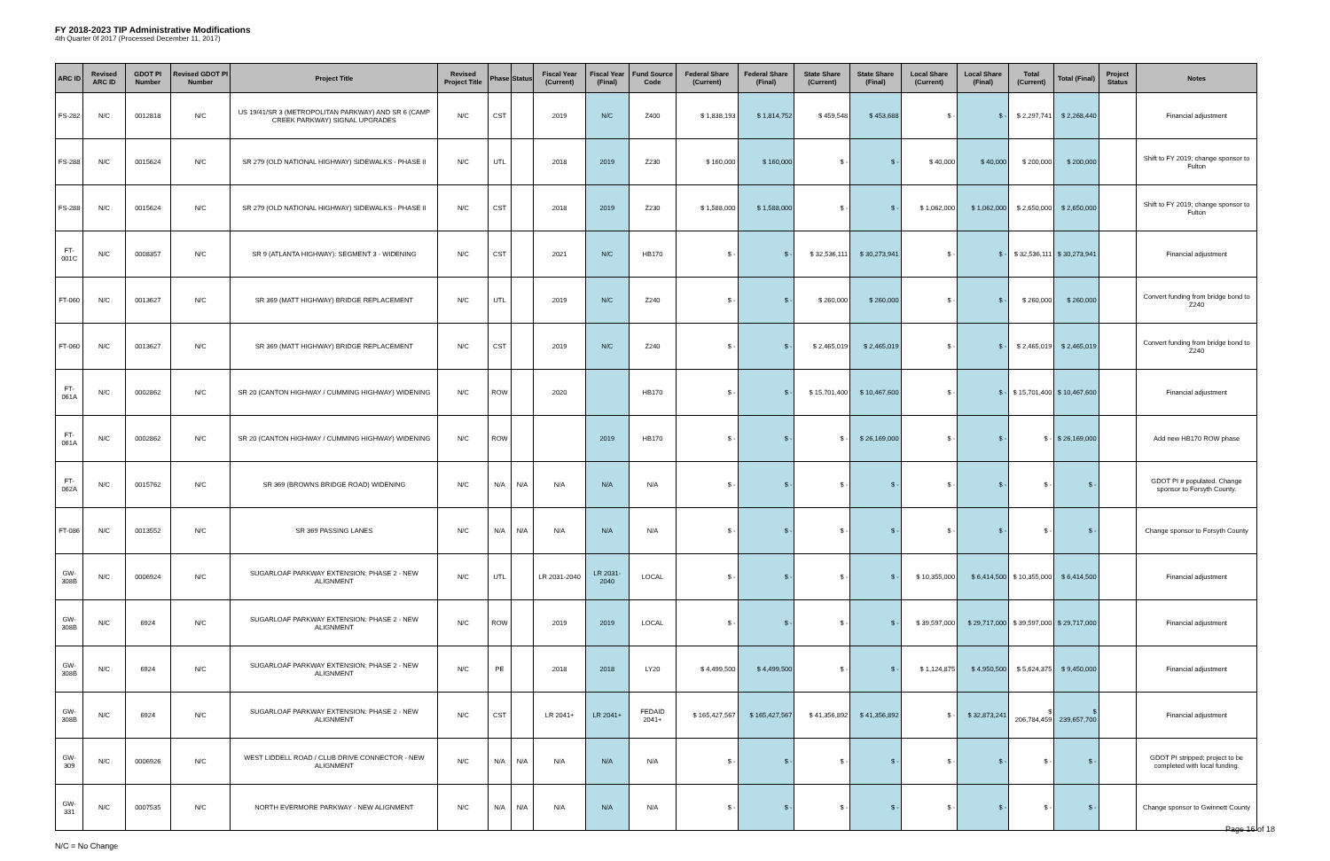FY 2018-2023 TIP Administrative Modifications
4th Quarter 0f 2017 (Processed December 11, 2017)
| ARC ID | Revised ARC ID | GDOT PI Number | Revised GDOT PI Number | Project Title | Revised Project Title | Phase | Status | Fiscal Year (Current) | Fiscal Year (Final) | Fund Source Code | Federal Share (Current) | Federal Share (Final) | State Share (Current) | State Share (Final) | Local Share (Current) | Local Share (Final) | Total (Current) | Total (Final) | Project Status | Notes |
| --- | --- | --- | --- | --- | --- | --- | --- | --- | --- | --- | --- | --- | --- | --- | --- | --- | --- | --- | --- | --- |
| FS-282 | N/C | 0012818 | N/C | US 19/41/SR 3 (METROPOLITAN PARKWAY) AND SR 6 (CAMP CREEK PARKWAY) SIGNAL UPGRADES | N/C | CST | | 2019 | N/C | Z400 | $ 1,838,193 | $ 1,814,752 | $ 459,548 | $ 453,688 | $ - | $ - | $ 2,297,741 | $ 2,268,440 | | Financial adjustment |
| FS-288 | N/C | 0015624 | N/C | SR 279 (OLD NATIONAL HIGHWAY) SIDEWALKS - PHASE II | N/C | UTL | | 2018 | 2019 | Z230 | $ 160,000 | $ 160,000 | $ - | $ - | $ 40,000 | $ 40,000 | $ 200,000 | $ 200,000 | | Shift to FY 2019; change sponsor to Fulton |
| FS-288 | N/C | 0015624 | N/C | SR 279 (OLD NATIONAL HIGHWAY) SIDEWALKS - PHASE II | N/C | CST | | 2018 | 2019 | Z230 | $ 1,588,000 | $ 1,588,000 | $ - | $ - | $ 1,062,000 | $ 1,062,000 | $ 2,650,000 | $ 2,650,000 | | Shift to FY 2019; change sponsor to Fulton |
| FT-001C | N/C | 0008357 | N/C | SR 9 (ATLANTA HIGHWAY): SEGMENT 3 - WIDENING | N/C | CST | | 2021 | N/C | HB170 | $ - | $ - | $ 32,536,111 | $ 30,273,941 | $ - | $ - | $ 32,536,111 | $ 30,273,941 | | Financial adjustment |
| FT-060 | N/C | 0013627 | N/C | SR 369 (MATT HIGHWAY) BRIDGE REPLACEMENT | N/C | UTL | | 2019 | N/C | Z240 | $ - | $ - | $ 260,000 | $ 260,000 | $ - | $ - | $ 260,000 | $ 260,000 | | Convert funding from bridge bond to Z240 |
| FT-060 | N/C | 0013627 | N/C | SR 369 (MATT HIGHWAY) BRIDGE REPLACEMENT | N/C | CST | | 2019 | N/C | Z240 | $ - | $ - | $ 2,465,019 | $ 2,465,019 | $ - | $ - | $ 2,465,019 | $ 2,465,019 | | Convert funding from bridge bond to Z240 |
| FT-061A | N/C | 0002862 | N/C | SR 20 (CANTON HIGHWAY / CUMMING HIGHWAY) WIDENING | N/C | ROW | | 2020 | | HB170 | $ - | $ - | $ 15,701,400 | $ 10,467,600 | $ - | $ - | $ 15,701,400 | $ 10,467,600 | | Financial adjustment |
| FT-061A | N/C | 0002862 | N/C | SR 20 (CANTON HIGHWAY / CUMMING HIGHWAY) WIDENING | N/C | ROW | | | 2019 | HB170 | $ - | $ - | $ - | $ 26,169,000 | $ - | $ - | $ - | $ 26,169,000 | | Add new HB170 ROW phase |
| FT-062A | N/C | 0015762 | N/C | SR 369 (BROWNS BRIDGE ROAD) WIDENING | N/C | N/A | N/A | N/A | N/A | N/A | $ - | $ - | $ - | $ - | $ - | $ - | $ - | $ - | | GDOT PI # populated. Change sponsor to Forsyth County. |
| FT-086 | N/C | 0013552 | N/C | SR 369 PASSING LANES | N/C | N/A | N/A | N/A | N/A | N/A | $ - | $ - | $ - | $ - | $ - | $ - | $ - | $ - | | Change sponsor to Forsyth County |
| GW-308B | N/C | 0006924 | N/C | SUGARLOAF PARKWAY EXTENSION: PHASE 2 - NEW ALIGNMENT | N/C | UTL | | LR 2031-2040 | LR 2031-2040 | LOCAL | $ - | $ - | $ - | $ - | $ 10,355,000 | $ 6,414,500 | $ 10,355,000 | $ 6,414,500 | | Financial adjustment |
| GW-308B | N/C | 6924 | N/C | SUGARLOAF PARKWAY EXTENSION: PHASE 2 - NEW ALIGNMENT | N/C | ROW | | 2019 | 2019 | LOCAL | $ - | $ - | $ - | $ - | $ 39,597,000 | $ 29,717,000 | $ 39,597,000 | $ 29,717,000 | | Financial adjustment |
| GW-308B | N/C | 6924 | N/C | SUGARLOAF PARKWAY EXTENSION: PHASE 2 - NEW ALIGNMENT | N/C | PE | | 2018 | 2018 | LY20 | $ 4,499,500 | $ 4,499,500 | $ - | $ - | $ 1,124,875 | $ 4,950,500 | $ 5,624,375 | $ 9,450,000 | | Financial adjustment |
| GW-308B | N/C | 6924 | N/C | SUGARLOAF PARKWAY EXTENSION: PHASE 2 - NEW ALIGNMENT | N/C | CST | | LR 2041+ | LR 2041+ | FEDAID 2041+ | $ 165,427,567 | $ 165,427,567 | $ 41,356,892 | $ 41,356,892 | $ - | $ 32,873,241 | $ 206,784,459 | $ 239,657,700 | | Financial adjustment |
| GW-309 | N/C | 0006926 | N/C | WEST LIDDELL ROAD / CLUB DRIVE CONNECTOR - NEW ALIGNMENT | N/C | N/A | N/A | N/A | N/A | N/A | $ - | $ - | $ - | $ - | $ - | $ - | $ - | $ - | | GDOT PI stripped; project to be completed with local funding. |
| GW-331 | N/C | 0007535 | N/C | NORTH EVERMORE PARKWAY - NEW ALIGNMENT | N/C | N/A | N/A | N/A | N/A | N/A | $ - | $ - | $ - | $ - | $ - | $ - | $ - | $ - | | Change sponsor to Gwinnett County |
N/C = No Change
Page 16 of 18